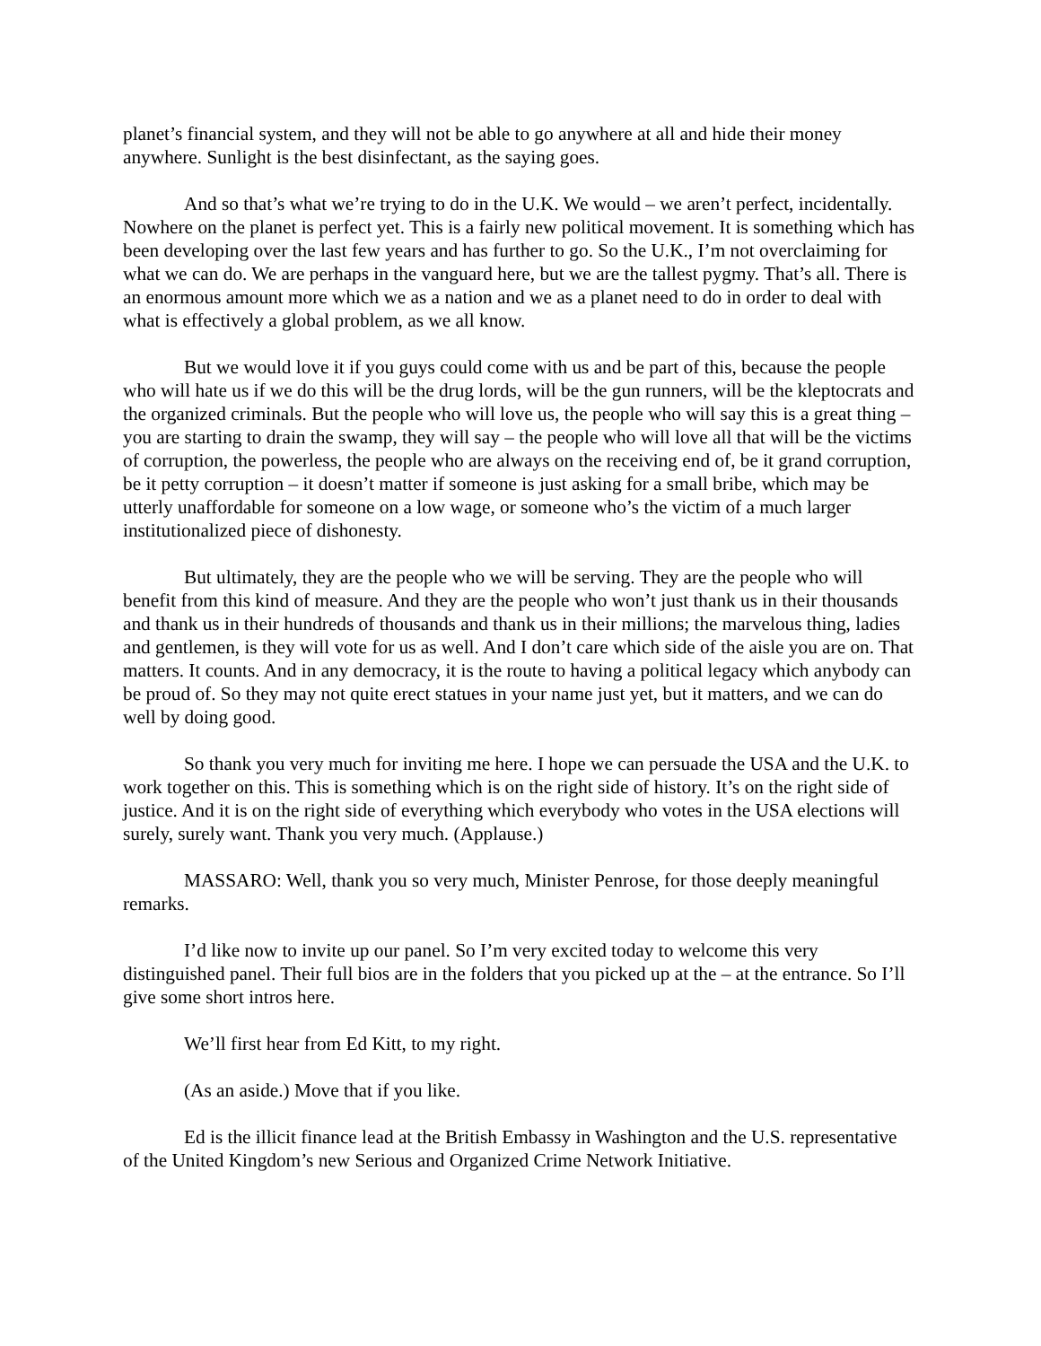planet’s financial system, and they will not be able to go anywhere at all and hide their money anywhere. Sunlight is the best disinfectant, as the saying goes.
And so that’s what we’re trying to do in the U.K. We would – we aren’t perfect, incidentally. Nowhere on the planet is perfect yet. This is a fairly new political movement. It is something which has been developing over the last few years and has further to go. So the U.K., I’m not overclaiming for what we can do. We are perhaps in the vanguard here, but we are the tallest pygmy. That’s all. There is an enormous amount more which we as a nation and we as a planet need to do in order to deal with what is effectively a global problem, as we all know.
But we would love it if you guys could come with us and be part of this, because the people who will hate us if we do this will be the drug lords, will be the gun runners, will be the kleptocrats and the organized criminals. But the people who will love us, the people who will say this is a great thing – you are starting to drain the swamp, they will say – the people who will love all that will be the victims of corruption, the powerless, the people who are always on the receiving end of, be it grand corruption, be it petty corruption – it doesn’t matter if someone is just asking for a small bribe, which may be utterly unaffordable for someone on a low wage, or someone who’s the victim of a much larger institutionalized piece of dishonesty.
But ultimately, they are the people who we will be serving. They are the people who will benefit from this kind of measure. And they are the people who won’t just thank us in their thousands and thank us in their hundreds of thousands and thank us in their millions; the marvelous thing, ladies and gentlemen, is they will vote for us as well. And I don’t care which side of the aisle you are on. That matters. It counts. And in any democracy, it is the route to having a political legacy which anybody can be proud of. So they may not quite erect statues in your name just yet, but it matters, and we can do well by doing good.
So thank you very much for inviting me here. I hope we can persuade the USA and the U.K. to work together on this. This is something which is on the right side of history. It’s on the right side of justice. And it is on the right side of everything which everybody who votes in the USA elections will surely, surely want. Thank you very much. (Applause.)
MASSARO: Well, thank you so very much, Minister Penrose, for those deeply meaningful remarks.
I’d like now to invite up our panel. So I’m very excited today to welcome this very distinguished panel. Their full bios are in the folders that you picked up at the – at the entrance. So I’ll give some short intros here.
We’ll first hear from Ed Kitt, to my right.
(As an aside.) Move that if you like.
Ed is the illicit finance lead at the British Embassy in Washington and the U.S. representative of the United Kingdom’s new Serious and Organized Crime Network Initiative.